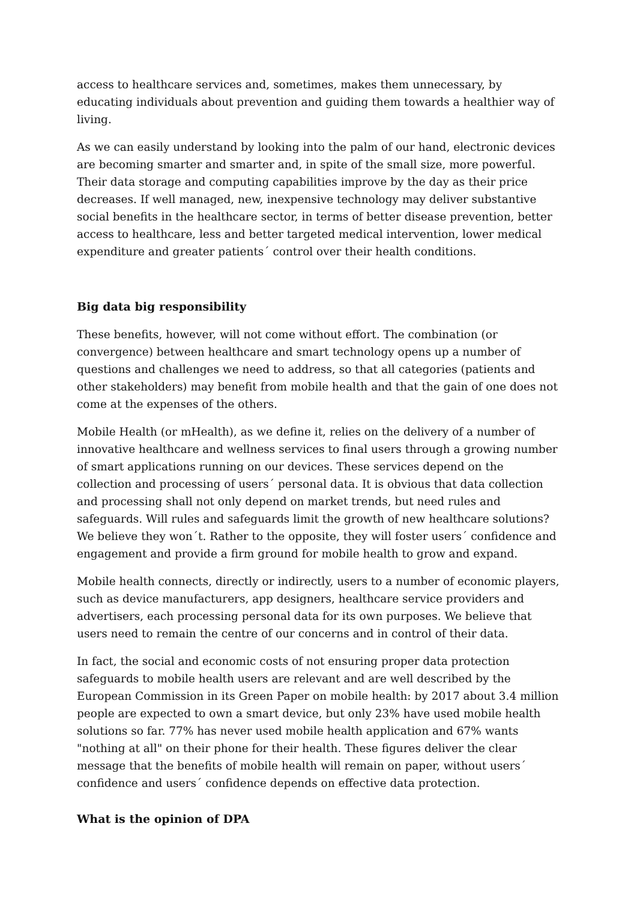access to healthcare services and, sometimes, makes them unnecessary, by educating individuals about prevention and guiding them towards a healthier way of living.
As we can easily understand by looking into the palm of our hand, electronic devices are becoming smarter and smarter and, in spite of the small size, more powerful. Their data storage and computing capabilities improve by the day as their price decreases. If well managed, new, inexpensive technology may deliver substantive social benefits in the healthcare sector, in terms of better disease prevention, better access to healthcare, less and better targeted medical intervention, lower medical expenditure and greater patients´ control over their health conditions.
Big data big responsibility
These benefits, however, will not come without effort. The combination (or convergence) between healthcare and smart technology opens up a number of questions and challenges we need to address, so that all categories (patients and other stakeholders) may benefit from mobile health and that the gain of one does not come at the expenses of the others.
Mobile Health (or mHealth), as we define it, relies on the delivery of a number of innovative healthcare and wellness services to final users through a growing number of smart applications running on our devices. These services depend on the collection and processing of users´ personal data. It is obvious that data collection and processing shall not only depend on market trends, but need rules and safeguards. Will rules and safeguards limit the growth of new healthcare solutions? We believe they won´t. Rather to the opposite, they will foster users´ confidence and engagement and provide a firm ground for mobile health to grow and expand.
Mobile health connects, directly or indirectly, users to a number of economic players, such as device manufacturers, app designers, healthcare service providers and advertisers, each processing personal data for its own purposes. We believe that users need to remain the centre of our concerns and in control of their data.
In fact, the social and economic costs of not ensuring proper data protection safeguards to mobile health users are relevant and are well described by the European Commission in its Green Paper on mobile health: by 2017 about 3.4 million people are expected to own a smart device, but only 23% have used mobile health solutions so far. 77% has never used mobile health application and 67% wants "nothing at all" on their phone for their health. These figures deliver the clear message that the benefits of mobile health will remain on paper, without users´ confidence and users´ confidence depends on effective data protection.
What is the opinion of DPA